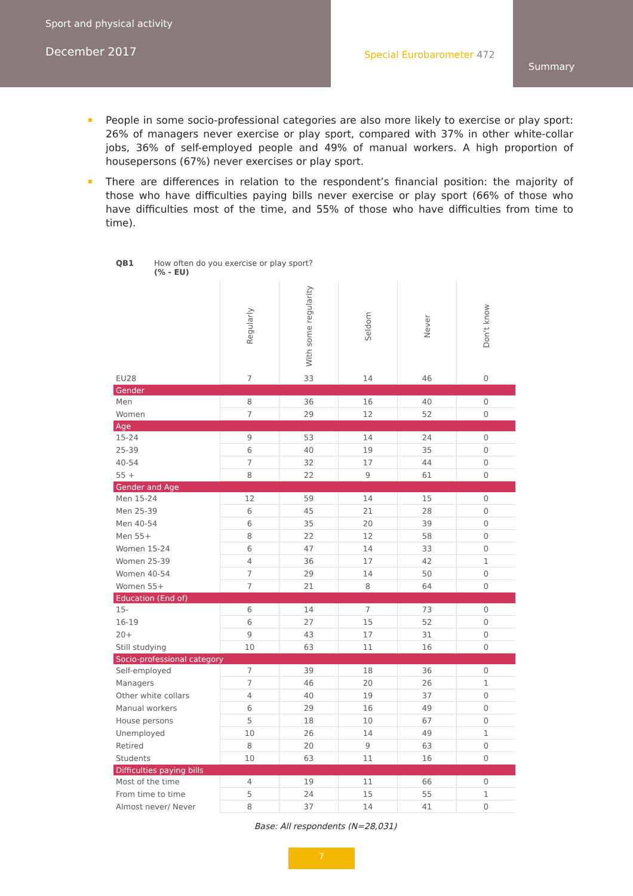Sport and physical activity
December 2017
Special Eurobarometer 472
Summary
People in some socio-professional categories are also more likely to exercise or play sport: 26% of managers never exercise or play sport, compared with 37% in other white-collar jobs, 36% of self-employed people and 49% of manual workers. A high proportion of housepersons (67%) never exercises or play sport.
There are differences in relation to the respondent’s financial position: the majority of those who have difficulties paying bills never exercise or play sport (66% of those who have difficulties most of the time, and 55% of those who have difficulties from time to time).
QB1 How often do you exercise or play sport?
(% - EU)
| | Regularly | With some regularity | Seldom | Never | Don't know |
| --- | --- | --- | --- | --- | --- |
| EU28 | 7 | 33 | 14 | 46 | 0 |
| Gender | | | | | |
| Men | 8 | 36 | 16 | 40 | 0 |
| Women | 7 | 29 | 12 | 52 | 0 |
| Age | | | | | |
| 15-24 | 9 | 53 | 14 | 24 | 0 |
| 25-39 | 6 | 40 | 19 | 35 | 0 |
| 40-54 | 7 | 32 | 17 | 44 | 0 |
| 55 + | 8 | 22 | 9 | 61 | 0 |
| Gender and Age | | | | | |
| Men 15-24 | 12 | 59 | 14 | 15 | 0 |
| Men 25-39 | 6 | 45 | 21 | 28 | 0 |
| Men 40-54 | 6 | 35 | 20 | 39 | 0 |
| Men 55+ | 8 | 22 | 12 | 58 | 0 |
| Women 15-24 | 6 | 47 | 14 | 33 | 0 |
| Women 25-39 | 4 | 36 | 17 | 42 | 1 |
| Women 40-54 | 7 | 29 | 14 | 50 | 0 |
| Women 55+ | 7 | 21 | 8 | 64 | 0 |
| Education (End of) | | | | | |
| 15- | 6 | 14 | 7 | 73 | 0 |
| 16-19 | 6 | 27 | 15 | 52 | 0 |
| 20+ | 9 | 43 | 17 | 31 | 0 |
| Still studying | 10 | 63 | 11 | 16 | 0 |
| Socio-professional category | | | | | |
| Self-employed | 7 | 39 | 18 | 36 | 0 |
| Managers | 7 | 46 | 20 | 26 | 1 |
| Other white collars | 4 | 40 | 19 | 37 | 0 |
| Manual workers | 6 | 29 | 16 | 49 | 0 |
| House persons | 5 | 18 | 10 | 67 | 0 |
| Unemployed | 10 | 26 | 14 | 49 | 1 |
| Retired | 8 | 20 | 9 | 63 | 0 |
| Students | 10 | 63 | 11 | 16 | 0 |
| Difficulties paying bills | | | | | |
| Most of the time | 4 | 19 | 11 | 66 | 0 |
| From time to time | 5 | 24 | 15 | 55 | 1 |
| Almost never/ Never | 8 | 37 | 14 | 41 | 0 |
Base: All respondents (N=28,031)
7